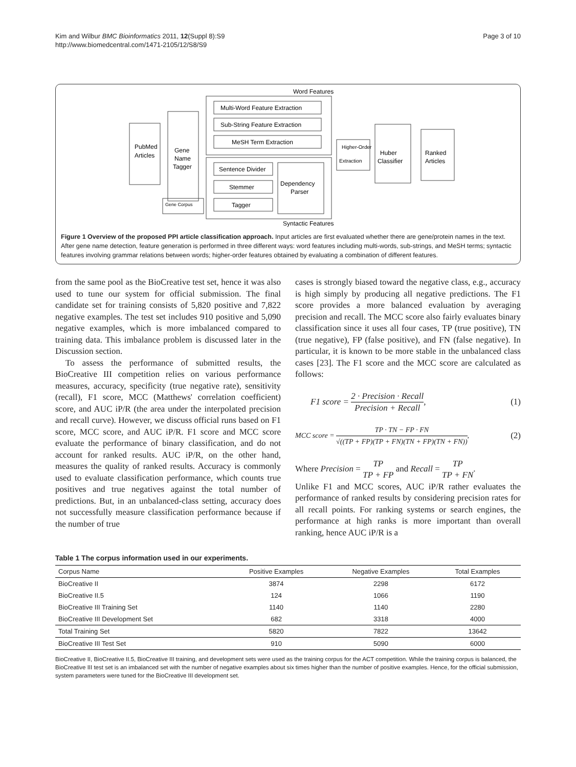Kim and Wilbur BMC Bioinformatics 2011, 12(Suppl 8):S9
http://www.biomedcentral.com/1471-2105/12/S8/S9
Page 3 of 10
Word Features
PubMed
Articles
Gene
Name
Tagger
Multi-Word Feature Extraction
Sub-String Feature Extraction
MeSH Term Extraction
Sentence Divider
Stemmer
Tagger
Dependency
Parser
Higher-Order
Extraction
Huber
Classifier
Ranked
Articles
Gene Corpus
Syntactic Features
Figure 1 Overview of the proposed PPI article classification approach. Input articles are first evaluated whether there are gene/protein names in the text. After gene name detection, feature generation is performed in three different ways: word features including multi-words, sub-strings, and MeSH terms; syntactic features involving grammar relations between words; higher-order features obtained by evaluating a combination of different features.
from the same pool as the BioCreative test set, hence it was also used to tune our system for official submission. The final candidate set for training consists of 5,820 positive and 7,822 negative examples. The test set includes 910 positive and 5,090 negative examples, which is more imbalanced compared to training data. This imbalance problem is discussed later in the Discussion section.
To assess the performance of submitted results, the BioCreative III competition relies on various performance measures, accuracy, specificity (true negative rate), sensitivity (recall), F1 score, MCC (Matthews' correlation coefficient) score, and AUC iP/R (the area under the interpolated precision and recall curve). However, we discuss official runs based on F1 score, MCC score, and AUC iP/R. F1 score and MCC score evaluate the performance of binary classification, and do not account for ranked results. AUC iP/R, on the other hand, measures the quality of ranked results. Accuracy is commonly used to evaluate classification performance, which counts true positives and true negatives against the total number of predictions. But, in an unbalanced-class setting, accuracy does not successfully measure classification performance because if the number of true
cases is strongly biased toward the negative class, e.g., accuracy is high simply by producing all negative predictions. The F1 score provides a more balanced evaluation by averaging precision and recall. The MCC score also fairly evaluates binary classification since it uses all four cases, TP (true positive), TN (true negative), FP (false positive), and FN (false negative). In particular, it is known to be more stable in the unbalanced class cases [23]. The F1 score and the MCC score are calculated as follows:
F1 score = 2 · Precision · Recall Precision + Recall, (1)
MCC score = TP · TN − FP · FN √((TP + FP)(TP + FN)(TN + FP)(TN + FN)), (2)
Where Precision = TP TP + FP and Recall = TP TP + FN.
Unlike F1 and MCC scores, AUC iP/R rather evaluates the performance of ranked results by considering precision rates for all recall points. For ranking systems or search engines, the performance at high ranks is more important than overall ranking, hence AUC iP/R is a
Table 1 The corpus information used in our experiments.
| Corpus Name | Positive Examples | Negative Examples | Total Examples |
| --- | --- | --- | --- |
| BioCreative II | 3874 | 2298 | 6172 |
| BioCreative II.5 | 124 | 1066 | 1190 |
| BioCreative III Training Set | 1140 | 1140 | 2280 |
| BioCreative III Development Set | 682 | 3318 | 4000 |
| Total Training Set | 5820 | 7822 | 13642 |
| BioCreative III Test Set | 910 | 5090 | 6000 |
BioCreative II, BioCreative II.5, BioCreative III training, and development sets were used as the training corpus for the ACT competition. While the training corpus is balanced, the BioCreative III test set is an imbalanced set with the number of negative examples about six times higher than the number of positive examples. Hence, for the official submission, system parameters were tuned for the BioCreative III development set.